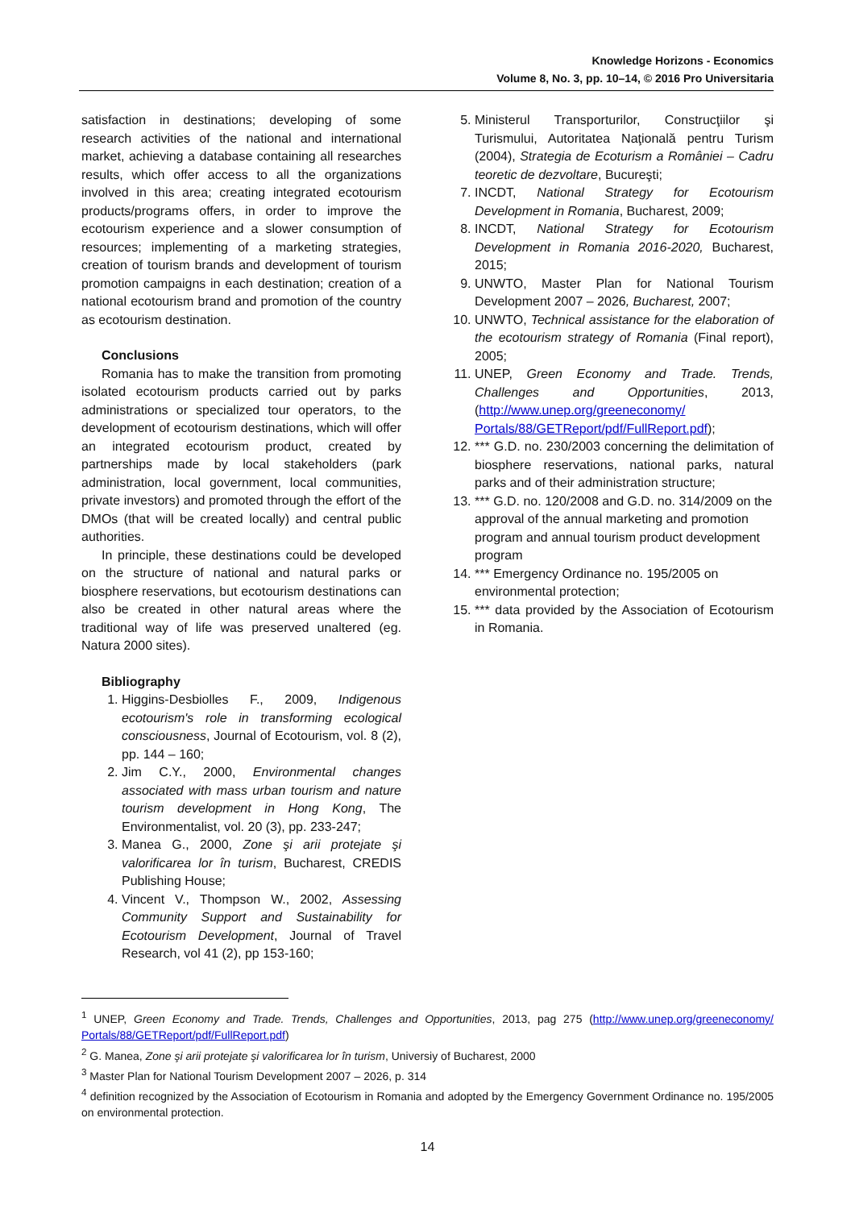Knowledge Horizons - Economics
Volume 8, No. 3, pp. 10–14, © 2016 Pro Universitaria
satisfaction in destinations; developing of some research activities of the national and international market, achieving a database containing all researches results, which offer access to all the organizations involved in this area; creating integrated ecotourism products/programs offers, in order to improve the ecotourism experience and a slower consumption of resources; implementing of a marketing strategies, creation of tourism brands and development of tourism promotion campaigns in each destination; creation of a national ecotourism brand and promotion of the country as ecotourism destination.
Conclusions
Romania has to make the transition from promoting isolated ecotourism products carried out by parks administrations or specialized tour operators, to the development of ecotourism destinations, which will offer an integrated ecotourism product, created by partnerships made by local stakeholders (park administration, local government, local communities, private investors) and promoted through the effort of the DMOs (that will be created locally) and central public authorities.
In principle, these destinations could be developed on the structure of national and natural parks or biosphere reservations, but ecotourism destinations can also be created in other natural areas where the traditional way of life was preserved unaltered (eg. Natura 2000 sites).
Bibliography
1. Higgins-Desbiolles F., 2009, Indigenous ecotourism's role in transforming ecological consciousness, Journal of Ecotourism, vol. 8 (2), pp. 144 – 160;
2. Jim C.Y., 2000, Environmental changes associated with mass urban tourism and nature tourism development in Hong Kong, The Environmentalist, vol. 20 (3), pp. 233-247;
3. Manea G., 2000, Zone şi arii protejate şi valorificarea lor în turism, Bucharest, CREDIS Publishing House;
4. Vincent V., Thompson W., 2002, Assessing Community Support and Sustainability for Ecotourism Development, Journal of Travel Research, vol 41 (2), pp 153-160;
5. Ministerul Transporturilor, Construcţiilor şi Turismului, Autoritatea Naţională pentru Turism (2004), Strategia de Ecoturism a României – Cadru teoretic de dezvoltare, Bucureşti;
7. INCDT, National Strategy for Ecotourism Development in Romania, Bucharest, 2009;
8. INCDT, National Strategy for Ecotourism Development in Romania 2016-2020, Bucharest, 2015;
9. UNWTO, Master Plan for National Tourism Development 2007 – 2026, Bucharest, 2007;
10. UNWTO, Technical assistance for the elaboration of the ecotourism strategy of Romania (Final report), 2005;
11. UNEP, Green Economy and Trade. Trends, Challenges and Opportunities, 2013, (http://www.unep.org/greeneconomy/ Portals/88/GETReport/pdf/FullReport.pdf);
12. *** G.D. no. 230/2003 concerning the delimitation of biosphere reservations, national parks, natural parks and of their administration structure;
13. *** G.D. no. 120/2008 and G.D. no. 314/2009 on the approval of the annual marketing and promotion program and annual tourism product development program
14. *** Emergency Ordinance no. 195/2005 on environmental protection;
15. *** data provided by the Association of Ecotourism in Romania.
<sup>1</sup> UNEP, Green Economy and Trade. Trends, Challenges and Opportunities, 2013, pag 275 (http://www.unep.org/greeneconomy/ Portals/88/GETReport/pdf/FullReport.pdf)
<sup>2</sup> G. Manea, Zone şi arii protejate şi valorificarea lor în turism, Universiy of Bucharest, 2000
<sup>3</sup> Master Plan for National Tourism Development 2007 – 2026, p. 314
<sup>4</sup> definition recognized by the Association of Ecotourism in Romania and adopted by the Emergency Government Ordinance no. 195/2005 on environmental protection.
14